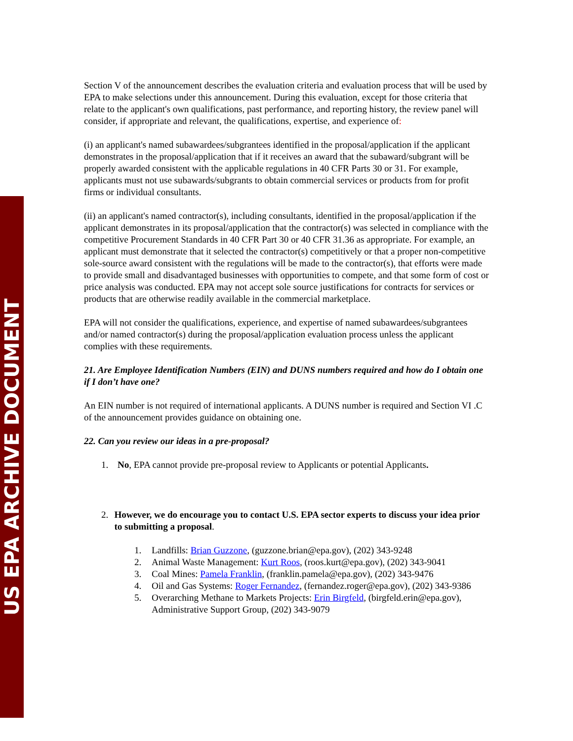US EPA ARCHIVE DOCUMENT
Section V of the announcement describes the evaluation criteria and evaluation process that will be used by EPA to make selections under this announcement. During this evaluation, except for those criteria that relate to the applicant's own qualifications, past performance, and reporting history, the review panel will consider, if appropriate and relevant, the qualifications, expertise, and experience of:
(i) an applicant's named subawardees/subgrantees identified in the proposal/application if the applicant demonstrates in the proposal/application that if it receives an award that the subaward/subgrant will be properly awarded consistent with the applicable regulations in 40 CFR Parts 30 or 31. For example, applicants must not use subawards/subgrants to obtain commercial services or products from for profit firms or individual consultants.
(ii) an applicant's named contractor(s), including consultants, identified in the proposal/application if the applicant demonstrates in its proposal/application that the contractor(s) was selected in compliance with the competitive Procurement Standards in 40 CFR Part 30 or 40 CFR 31.36 as appropriate. For example, an applicant must demonstrate that it selected the contractor(s) competitively or that a proper non-competitive sole-source award consistent with the regulations will be made to the contractor(s), that efforts were made to provide small and disadvantaged businesses with opportunities to compete, and that some form of cost or price analysis was conducted. EPA may not accept sole source justifications for contracts for services or products that are otherwise readily available in the commercial marketplace.
EPA will not consider the qualifications, experience, and expertise of named subawardees/subgrantees and/or named contractor(s) during the proposal/application evaluation process unless the applicant complies with these requirements.
21. Are Employee Identification Numbers (EIN) and DUNS numbers required and how do I obtain one if I don’t have one?
An EIN number is not required of international applicants. A DUNS number is required and Section VI .C of the announcement provides guidance on obtaining one.
22. Can you review our ideas in a pre-proposal?
1. No, EPA cannot provide pre-proposal review to Applicants or potential Applicants.
2. However, we do encourage you to contact U.S. EPA sector experts to discuss your idea prior to submitting a proposal.
1. Landfills: Brian Guzzone, (guzzone.brian@epa.gov), (202) 343-9248
2. Animal Waste Management: Kurt Roos, (roos.kurt@epa.gov), (202) 343-9041
3. Coal Mines: Pamela Franklin, (franklin.pamela@epa.gov), (202) 343-9476
4. Oil and Gas Systems: Roger Fernandez, (fernandez.roger@epa.gov), (202) 343-9386
5. Overarching Methane to Markets Projects: Erin Birgfeld, (birgfeld.erin@epa.gov), Administrative Support Group, (202) 343-9079